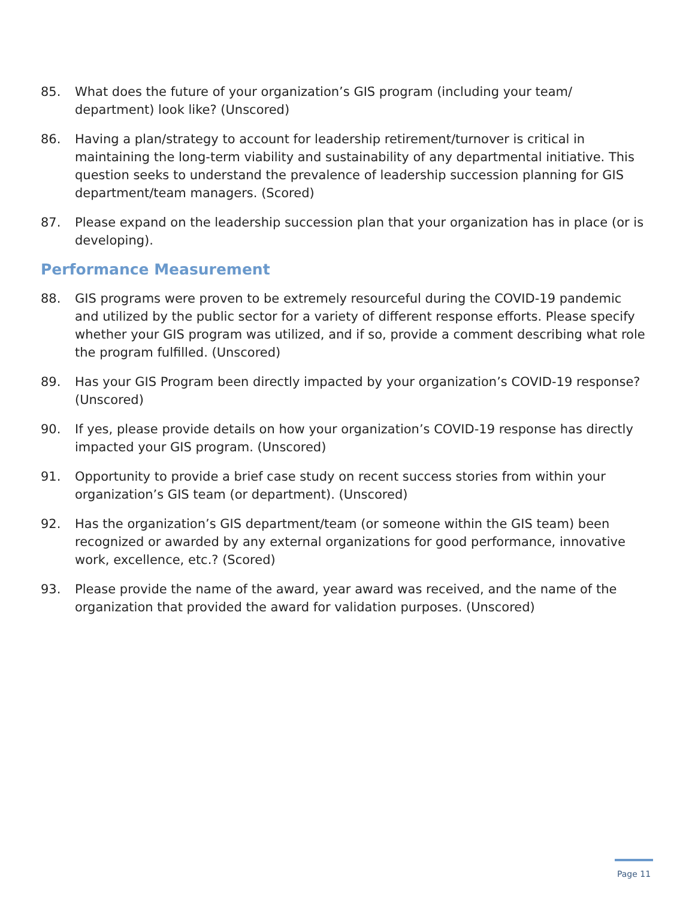85. What does the future of your organization’s GIS program (including your team/ department) look like? (Unscored)
86. Having a plan/strategy to account for leadership retirement/turnover is critical in maintaining the long-term viability and sustainability of any departmental initiative. This question seeks to understand the prevalence of leadership succession planning for GIS department/team managers. (Scored)
87. Please expand on the leadership succession plan that your organization has in place (or is developing).
Performance Measurement
88. GIS programs were proven to be extremely resourceful during the COVID-19 pandemic and utilized by the public sector for a variety of different response efforts. Please specify whether your GIS program was utilized, and if so, provide a comment describing what role the program fulfilled. (Unscored)
89. Has your GIS Program been directly impacted by your organization’s COVID-19 response? (Unscored)
90. If yes, please provide details on how your organization’s COVID-19 response has directly impacted your GIS program. (Unscored)
91. Opportunity to provide a brief case study on recent success stories from within your organization’s GIS team (or department). (Unscored)
92. Has the organization’s GIS department/team (or someone within the GIS team) been recognized or awarded by any external organizations for good performance, innovative work, excellence, etc.? (Scored)
93. Please provide the name of the award, year award was received, and the name of the organization that provided the award for validation purposes. (Unscored)
Page 11